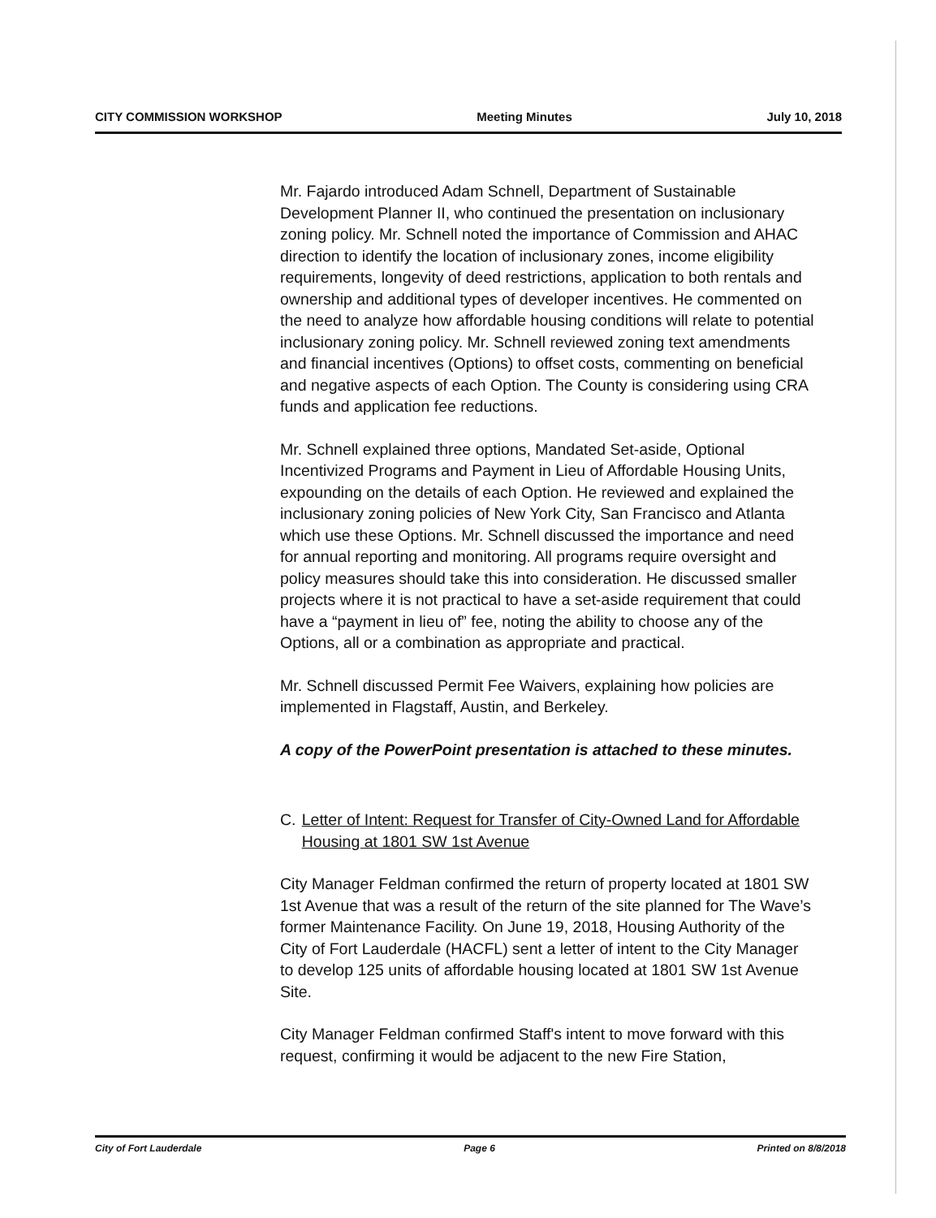CITY COMMISSION WORKSHOP Meeting Minutes July 10, 2018
Mr. Fajardo introduced Adam Schnell, Department of Sustainable Development Planner II, who continued the presentation on inclusionary zoning policy. Mr. Schnell noted the importance of Commission and AHAC direction to identify the location of inclusionary zones, income eligibility requirements, longevity of deed restrictions, application to both rentals and ownership and additional types of developer incentives. He commented on the need to analyze how affordable housing conditions will relate to potential inclusionary zoning policy. Mr. Schnell reviewed zoning text amendments and financial incentives (Options) to offset costs, commenting on beneficial and negative aspects of each Option. The County is considering using CRA funds and application fee reductions.
Mr. Schnell explained three options, Mandated Set-aside, Optional Incentivized Programs and Payment in Lieu of Affordable Housing Units, expounding on the details of each Option. He reviewed and explained the inclusionary zoning policies of New York City, San Francisco and Atlanta which use these Options. Mr. Schnell discussed the importance and need for annual reporting and monitoring. All programs require oversight and policy measures should take this into consideration. He discussed smaller projects where it is not practical to have a set-aside requirement that could have a “payment in lieu of” fee, noting the ability to choose any of the Options, all or a combination as appropriate and practical.
Mr. Schnell discussed Permit Fee Waivers, explaining how policies are implemented in Flagstaff, Austin, and Berkeley.
A copy of the PowerPoint presentation is attached to these minutes.
C. Letter of Intent: Request for Transfer of City-Owned Land for Affordable Housing at 1801 SW 1st Avenue
City Manager Feldman confirmed the return of property located at 1801 SW 1st Avenue that was a result of the return of the site planned for The Wave’s former Maintenance Facility. On June 19, 2018, Housing Authority of the City of Fort Lauderdale (HACFL) sent a letter of intent to the City Manager to develop 125 units of affordable housing located at 1801 SW 1st Avenue Site.
City Manager Feldman confirmed Staff's intent to move forward with this request, confirming it would be adjacent to the new Fire Station,
City of Fort Lauderdale Page 6 Printed on 8/8/2018